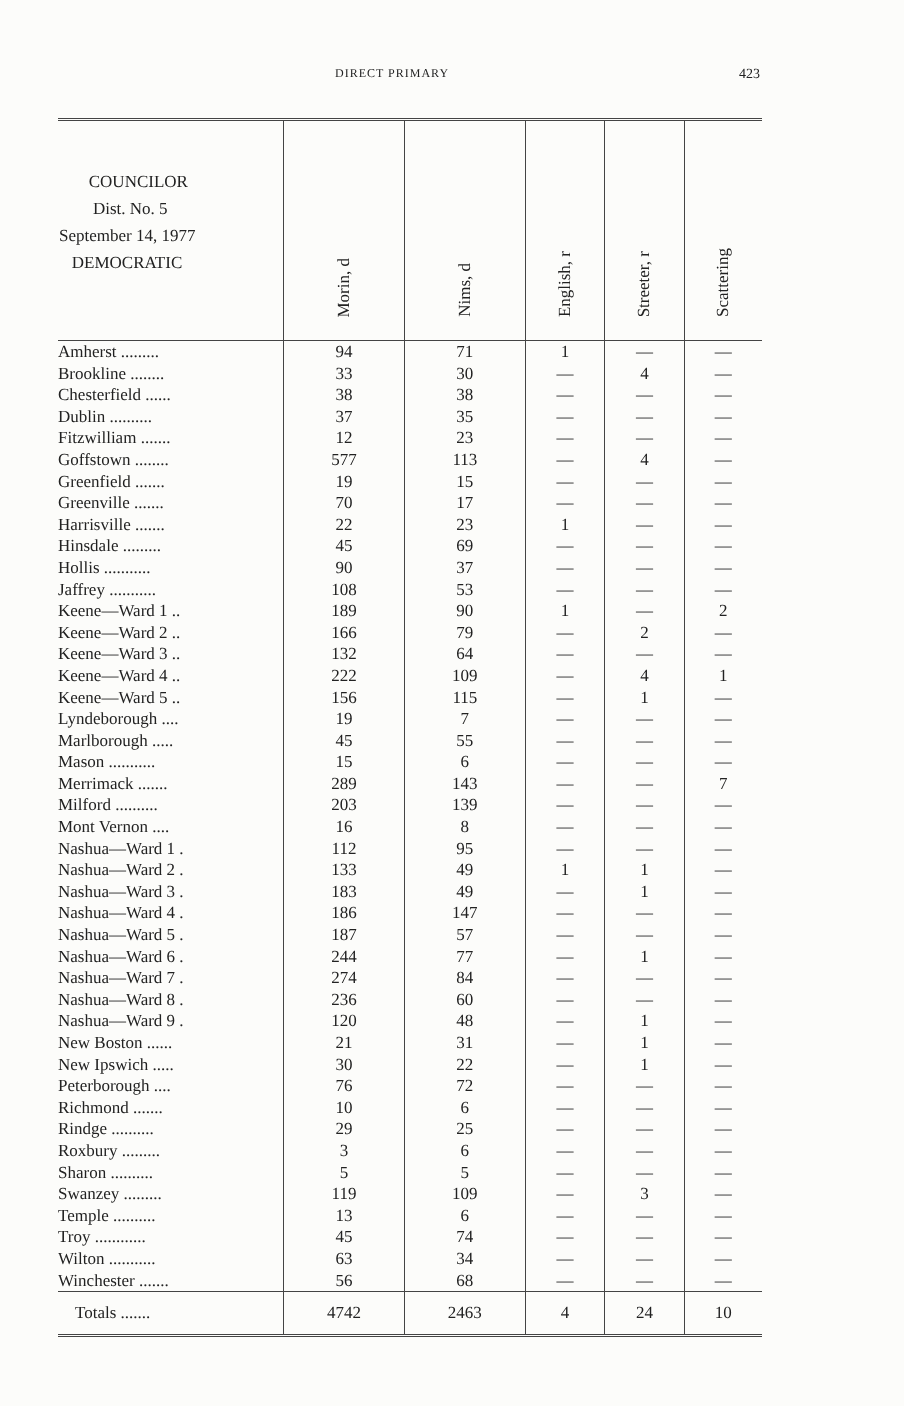DIRECT PRIMARY 423
| COUNCILOR Dist. No. 5 September 14, 1977 DEMOCRATIC | Morin, d | Nims, d | English, r | Streeter, r | Scattering |
| --- | --- | --- | --- | --- | --- |
| Amherst ......... | 94 | 71 | 1 | — | — |
| Brookline ........ | 33 | 30 | — | 4 | — |
| Chesterfield ...... | 38 | 38 | — | — | — |
| Dublin .......... | 37 | 35 | — | — | — |
| Fitzwilliam ....... | 12 | 23 | — | — | — |
| Goffstown ........ | 577 | 113 | — | 4 | — |
| Greenfield ....... | 19 | 15 | — | — | — |
| Greenville ....... | 70 | 17 | — | — | — |
| Harrisville ....... | 22 | 23 | 1 | — | — |
| Hinsdale ......... | 45 | 69 | — | — | — |
| Hollis ........... | 90 | 37 | — | — | — |
| Jaffrey ........... | 108 | 53 | — | — | — |
| Keene—Ward 1 .. | 189 | 90 | 1 | — | 2 |
| Keene—Ward 2 .. | 166 | 79 | — | 2 | — |
| Keene—Ward 3 .. | 132 | 64 | — | — | — |
| Keene—Ward 4 .. | 222 | 109 | — | 4 | 1 |
| Keene—Ward 5 .. | 156 | 115 | — | 1 | — |
| Lyndeborough .... | 19 | 7 | — | — | — |
| Marlborough ..... | 45 | 55 | — | — | — |
| Mason ........... | 15 | 6 | — | — | — |
| Merrimack ....... | 289 | 143 | — | — | 7 |
| Milford .......... | 203 | 139 | — | — | — |
| Mont Vernon .... | 16 | 8 | — | — | — |
| Nashua—Ward 1 . | 112 | 95 | — | — | — |
| Nashua—Ward 2 . | 133 | 49 | 1 | 1 | — |
| Nashua—Ward 3 . | 183 | 49 | — | 1 | — |
| Nashua—Ward 4 . | 186 | 147 | — | — | — |
| Nashua—Ward 5 . | 187 | 57 | — | — | — |
| Nashua—Ward 6 . | 244 | 77 | — | 1 | — |
| Nashua—Ward 7 . | 274 | 84 | — | — | — |
| Nashua—Ward 8 . | 236 | 60 | — | — | — |
| Nashua—Ward 9 . | 120 | 48 | — | 1 | — |
| New Boston ...... | 21 | 31 | — | 1 | — |
| New Ipswich ..... | 30 | 22 | — | 1 | — |
| Peterborough .... | 76 | 72 | — | — | — |
| Richmond ....... | 10 | 6 | — | — | — |
| Rindge .......... | 29 | 25 | — | — | — |
| Roxbury ......... | 3 | 6 | — | — | — |
| Sharon .......... | 5 | 5 | — | — | — |
| Swanzey ......... | 119 | 109 | — | 3 | — |
| Temple .......... | 13 | 6 | — | — | — |
| Troy ............ | 45 | 74 | — | — | — |
| Wilton ........... | 63 | 34 | — | — | — |
| Winchester ....... | 56 | 68 | — | — | — |
| Totals ....... | 4742 | 2463 | 4 | 24 | 10 |